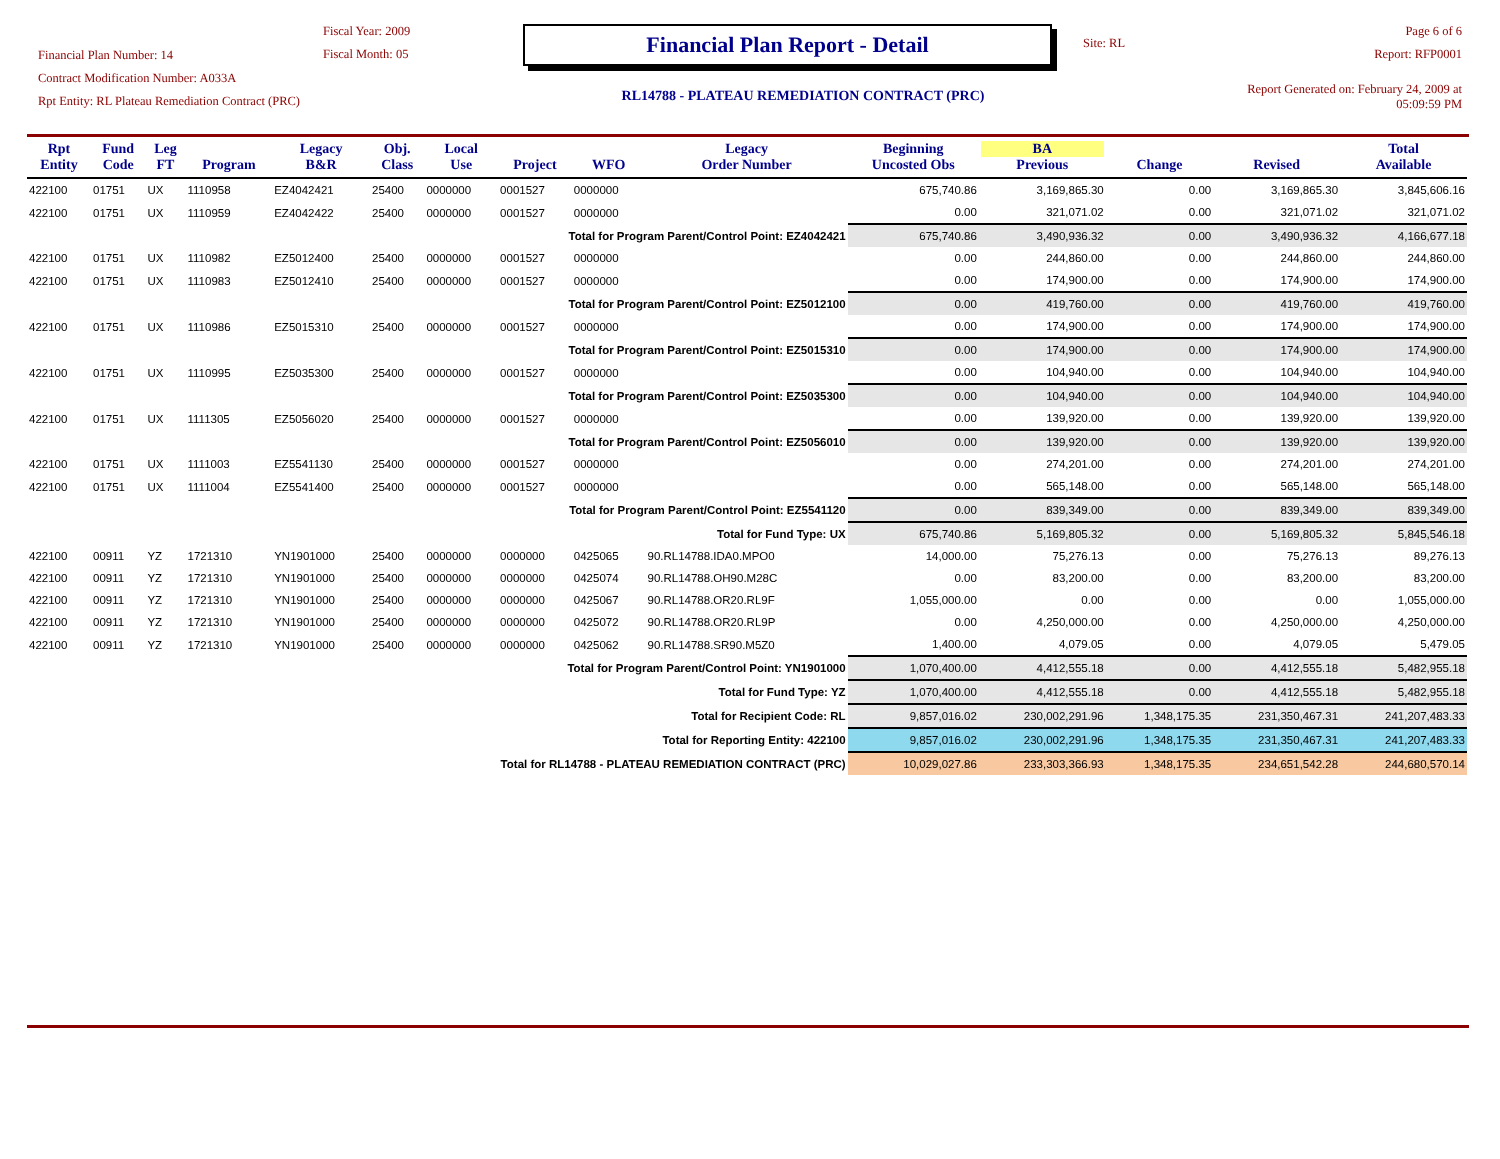Financial Plan Number: 14
Contract Modification Number: A033A
Rpt Entity: RL Plateau Remediation Contract (PRC)
Fiscal Year: 2009
Fiscal Month: 05
Financial Plan Report - Detail
RL14788 - PLATEAU REMEDIATION CONTRACT (PRC)
Site: RL
Page 6 of 6
Report: RFP0001
Report Generated on: February 24, 2009 at 05:09:59 PM
| Rpt Entity | Fund Code | Leg FT | Program | Legacy B&R | Obj. Class | Local Use | Project | WFO | Legacy Order Number | Beginning Uncosted Obs | BA Previous | Change | Revised | Total Available |
| --- | --- | --- | --- | --- | --- | --- | --- | --- | --- | --- | --- | --- | --- | --- |
| 422100 | 01751 | UX | 1110958 | EZ4042421 | 25400 | 0000000 | 0001527 | 0000000 | | 675,740.86 | 3,169,865.30 | 0.00 | 3,169,865.30 | 3,845,606.16 |
| 422100 | 01751 | UX | 1110959 | EZ4042422 | 25400 | 0000000 | 0001527 | 0000000 | | 0.00 | 321,071.02 | 0.00 | 321,071.02 | 321,071.02 |
| Total for Program Parent/Control Point: EZ4042421 | | | | | | | | | | 675,740.86 | 3,490,936.32 | 0.00 | 3,490,936.32 | 4,166,677.18 |
| 422100 | 01751 | UX | 1110982 | EZ5012400 | 25400 | 0000000 | 0001527 | 0000000 | | 0.00 | 244,860.00 | 0.00 | 244,860.00 | 244,860.00 |
| 422100 | 01751 | UX | 1110983 | EZ5012410 | 25400 | 0000000 | 0001527 | 0000000 | | 0.00 | 174,900.00 | 0.00 | 174,900.00 | 174,900.00 |
| Total for Program Parent/Control Point: EZ5012100 | | | | | | | | | | 0.00 | 419,760.00 | 0.00 | 419,760.00 | 419,760.00 |
| 422100 | 01751 | UX | 1110986 | EZ5015310 | 25400 | 0000000 | 0001527 | 0000000 | | 0.00 | 174,900.00 | 0.00 | 174,900.00 | 174,900.00 |
| Total for Program Parent/Control Point: EZ5015310 | | | | | | | | | | 0.00 | 174,900.00 | 0.00 | 174,900.00 | 174,900.00 |
| 422100 | 01751 | UX | 1110995 | EZ5035300 | 25400 | 0000000 | 0001527 | 0000000 | | 0.00 | 104,940.00 | 0.00 | 104,940.00 | 104,940.00 |
| Total for Program Parent/Control Point: EZ5035300 | | | | | | | | | | 0.00 | 104,940.00 | 0.00 | 104,940.00 | 104,940.00 |
| 422100 | 01751 | UX | 1111305 | EZ5056020 | 25400 | 0000000 | 0001527 | 0000000 | | 0.00 | 139,920.00 | 0.00 | 139,920.00 | 139,920.00 |
| Total for Program Parent/Control Point: EZ5056010 | | | | | | | | | | 0.00 | 139,920.00 | 0.00 | 139,920.00 | 139,920.00 |
| 422100 | 01751 | UX | 1111003 | EZ5541130 | 25400 | 0000000 | 0001527 | 0000000 | | 0.00 | 274,201.00 | 0.00 | 274,201.00 | 274,201.00 |
| 422100 | 01751 | UX | 1111004 | EZ5541400 | 25400 | 0000000 | 0001527 | 0000000 | | 0.00 | 565,148.00 | 0.00 | 565,148.00 | 565,148.00 |
| Total for Program Parent/Control Point: EZ5541120 | | | | | | | | | | 0.00 | 839,349.00 | 0.00 | 839,349.00 | 839,349.00 |
| Total for Fund Type: UX | | | | | | | | | | 675,740.86 | 5,169,805.32 | 0.00 | 5,169,805.32 | 5,845,546.18 |
| 422100 | 00911 | YZ | 1721310 | YN1901000 | 25400 | 0000000 | 0000000 | 0425065 | 90.RL14788.IDA0.MPO0 | 14,000.00 | 75,276.13 | 0.00 | 75,276.13 | 89,276.13 |
| 422100 | 00911 | YZ | 1721310 | YN1901000 | 25400 | 0000000 | 0000000 | 0425074 | 90.RL14788.OH90.M28C | 0.00 | 83,200.00 | 0.00 | 83,200.00 | 83,200.00 |
| 422100 | 00911 | YZ | 1721310 | YN1901000 | 25400 | 0000000 | 0000000 | 0425067 | 90.RL14788.OR20.RL9F | 1,055,000.00 | 0.00 | 0.00 | 0.00 | 1,055,000.00 |
| 422100 | 00911 | YZ | 1721310 | YN1901000 | 25400 | 0000000 | 0000000 | 0425072 | 90.RL14788.OR20.RL9P | 0.00 | 4,250,000.00 | 0.00 | 4,250,000.00 | 4,250,000.00 |
| 422100 | 00911 | YZ | 1721310 | YN1901000 | 25400 | 0000000 | 0000000 | 0425062 | 90.RL14788.SR90.M5Z0 | 1,400.00 | 4,079.05 | 0.00 | 4,079.05 | 5,479.05 |
| Total for Program Parent/Control Point: YN1901000 | | | | | | | | | | 1,070,400.00 | 4,412,555.18 | 0.00 | 4,412,555.18 | 5,482,955.18 |
| Total for Fund Type: YZ | | | | | | | | | | 1,070,400.00 | 4,412,555.18 | 0.00 | 4,412,555.18 | 5,482,955.18 |
| Total for Recipient Code: RL | | | | | | | | | | 9,857,016.02 | 230,002,291.96 | 1,348,175.35 | 231,350,467.31 | 241,207,483.33 |
| Total for Reporting Entity: 422100 | | | | | | | | | | 9,857,016.02 | 230,002,291.96 | 1,348,175.35 | 231,350,467.31 | 241,207,483.33 |
| Total for RL14788 - PLATEAU REMEDIATION CONTRACT (PRC) | | | | | | | | | | 10,029,027.86 | 233,303,366.93 | 1,348,175.35 | 234,651,542.28 | 244,680,570.14 |